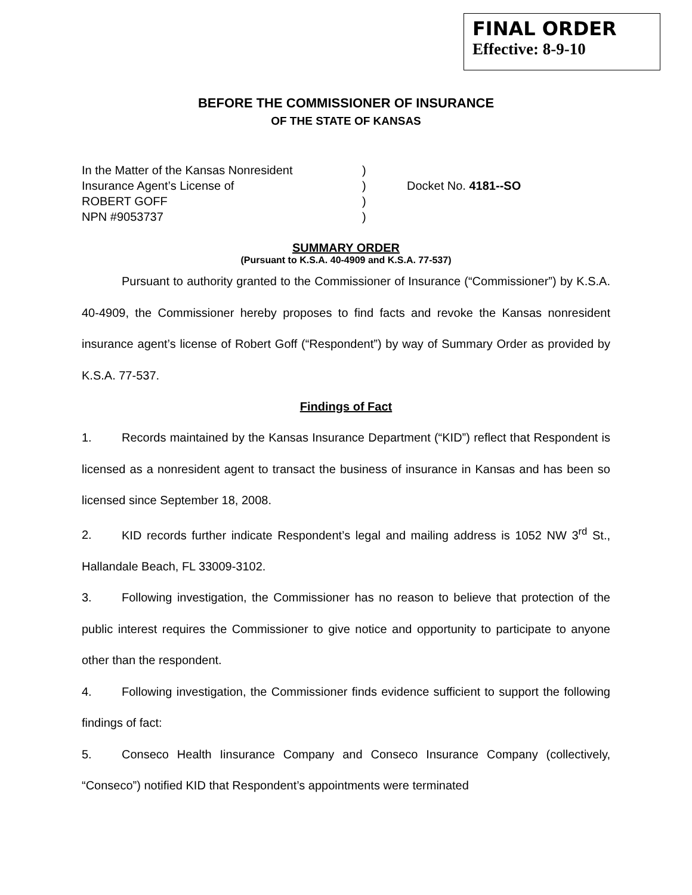FINAL ORDER
Effective: 8-9-10
BEFORE THE COMMISSIONER OF INSURANCE
OF THE STATE OF KANSAS
In the Matter of the Kansas Nonresident
Insurance Agent’s License of
ROBERT GOFF
NPN #9053737
)
)
)
)
Docket No. 4181--SO
SUMMARY ORDER
(Pursuant to K.S.A. 40-4909 and K.S.A. 77-537)
Pursuant to authority granted to the Commissioner of Insurance (“Commissioner”) by K.S.A. 40-4909, the Commissioner hereby proposes to find facts and revoke the Kansas nonresident insurance agent’s license of Robert Goff (“Respondent”) by way of Summary Order as provided by K.S.A. 77-537.
Findings of Fact
1. Records maintained by the Kansas Insurance Department (“KID”) reflect that Respondent is licensed as a nonresident agent to transact the business of insurance in Kansas and has been so licensed since September 18, 2008.
2. KID records further indicate Respondent’s legal and mailing address is 1052 NW 3<sup>rd</sup> St., Hallandale Beach, FL 33009-3102.
3. Following investigation, the Commissioner has no reason to believe that protection of the public interest requires the Commissioner to give notice and opportunity to participate to anyone other than the respondent.
4. Following investigation, the Commissioner finds evidence sufficient to support the following findings of fact:
5. Conseco Health Iinsurance Company and Conseco Insurance Company (collectively, “Conseco”) notified KID that Respondent’s appointments were terminated